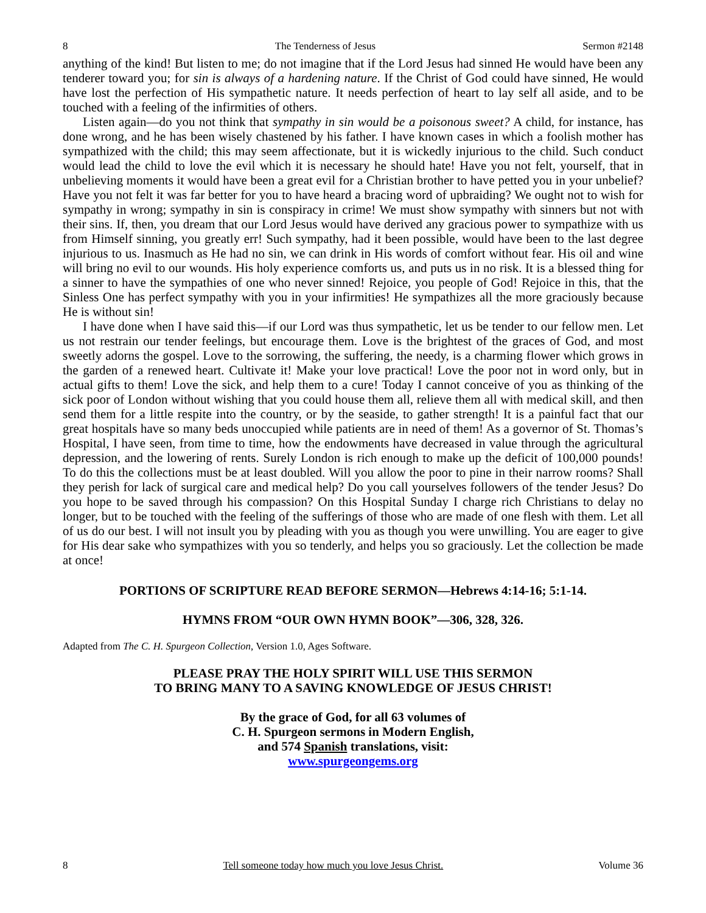8 The Tenderness of Jesus Sermon #2148
anything of the kind! But listen to me; do not imagine that if the Lord Jesus had sinned He would have been any tenderer toward you; for sin is always of a hardening nature. If the Christ of God could have sinned, He would have lost the perfection of His sympathetic nature. It needs perfection of heart to lay self all aside, and to be touched with a feeling of the infirmities of others.
Listen again—do you not think that sympathy in sin would be a poisonous sweet? A child, for instance, has done wrong, and he has been wisely chastened by his father. I have known cases in which a foolish mother has sympathized with the child; this may seem affectionate, but it is wickedly injurious to the child. Such conduct would lead the child to love the evil which it is necessary he should hate! Have you not felt, yourself, that in unbelieving moments it would have been a great evil for a Christian brother to have petted you in your unbelief? Have you not felt it was far better for you to have heard a bracing word of upbraiding? We ought not to wish for sympathy in wrong; sympathy in sin is conspiracy in crime! We must show sympathy with sinners but not with their sins. If, then, you dream that our Lord Jesus would have derived any gracious power to sympathize with us from Himself sinning, you greatly err! Such sympathy, had it been possible, would have been to the last degree injurious to us. Inasmuch as He had no sin, we can drink in His words of comfort without fear. His oil and wine will bring no evil to our wounds. His holy experience comforts us, and puts us in no risk. It is a blessed thing for a sinner to have the sympathies of one who never sinned! Rejoice, you people of God! Rejoice in this, that the Sinless One has perfect sympathy with you in your infirmities! He sympathizes all the more graciously because He is without sin!
I have done when I have said this—if our Lord was thus sympathetic, let us be tender to our fellow men. Let us not restrain our tender feelings, but encourage them. Love is the brightest of the graces of God, and most sweetly adorns the gospel. Love to the sorrowing, the suffering, the needy, is a charming flower which grows in the garden of a renewed heart. Cultivate it! Make your love practical! Love the poor not in word only, but in actual gifts to them! Love the sick, and help them to a cure! Today I cannot conceive of you as thinking of the sick poor of London without wishing that you could house them all, relieve them all with medical skill, and then send them for a little respite into the country, or by the seaside, to gather strength! It is a painful fact that our great hospitals have so many beds unoccupied while patients are in need of them! As a governor of St. Thomas’s Hospital, I have seen, from time to time, how the endowments have decreased in value through the agricultural depression, and the lowering of rents. Surely London is rich enough to make up the deficit of 100,000 pounds! To do this the collections must be at least doubled. Will you allow the poor to pine in their narrow rooms? Shall they perish for lack of surgical care and medical help? Do you call yourselves followers of the tender Jesus? Do you hope to be saved through his compassion? On this Hospital Sunday I charge rich Christians to delay no longer, but to be touched with the feeling of the sufferings of those who are made of one flesh with them. Let all of us do our best. I will not insult you by pleading with you as though you were unwilling. You are eager to give for His dear sake who sympathizes with you so tenderly, and helps you so graciously. Let the collection be made at once!
PORTIONS OF SCRIPTURE READ BEFORE SERMON—Hebrews 4:14-16; 5:1-14.
HYMNS FROM “OUR OWN HYMN BOOK”—306, 328, 326.
Adapted from The C. H. Spurgeon Collection, Version 1.0, Ages Software.
PLEASE PRAY THE HOLY SPIRIT WILL USE THIS SERMON
TO BRING MANY TO A SAVING KNOWLEDGE OF JESUS CHRIST!
By the grace of God, for all 63 volumes of
C. H. Spurgeon sermons in Modern English,
and 574 Spanish translations, visit:
www.spurgeongems.org
8 Tell someone today how much you love Jesus Christ. Volume 36